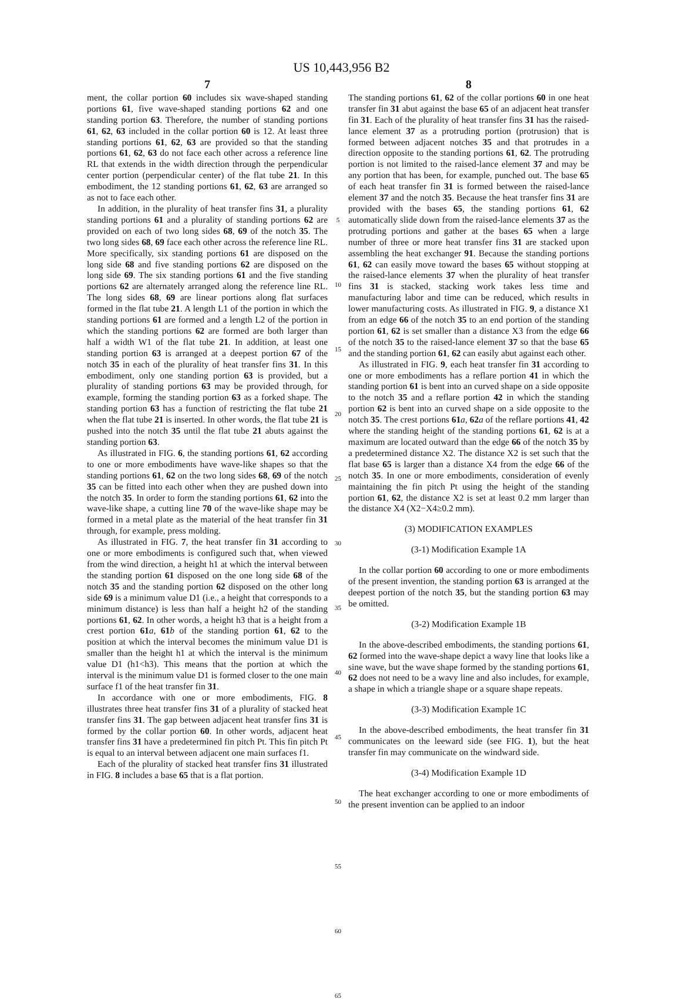US 10,443,956 B2
7
ment, the collar portion 60 includes six wave-shaped standing portions 61, five wave-shaped standing portions 62 and one standing portion 63. Therefore, the number of standing portions 61, 62, 63 included in the collar portion 60 is 12. At least three standing portions 61, 62, 63 are provided so that the standing portions 61, 62, 63 do not face each other across a reference line RL that extends in the width direction through the perpendicular center portion (perpendicular center) of the flat tube 21. In this embodiment, the 12 standing portions 61, 62, 63 are arranged so as not to face each other.
In addition, in the plurality of heat transfer fins 31, a plurality standing portions 61 and a plurality of standing portions 62 are provided on each of two long sides 68, 69 of the notch 35. The two long sides 68, 69 face each other across the reference line RL. More specifically, six standing portions 61 are disposed on the long side 68 and five standing portions 62 are disposed on the long side 69. The six standing portions 61 and the five standing portions 62 are alternately arranged along the reference line RL. The long sides 68, 69 are linear portions along flat surfaces formed in the flat tube 21. A length L1 of the portion in which the standing portions 61 are formed and a length L2 of the portion in which the standing portions 62 are formed are both larger than half a width W1 of the flat tube 21. In addition, at least one standing portion 63 is arranged at a deepest portion 67 of the notch 35 in each of the plurality of heat transfer fins 31. In this embodiment, only one standing portion 63 is provided, but a plurality of standing portions 63 may be provided through, for example, forming the standing portion 63 as a forked shape. The standing portion 63 has a function of restricting the flat tube 21 when the flat tube 21 is inserted. In other words, the flat tube 21 is pushed into the notch 35 until the flat tube 21 abuts against the standing portion 63.
As illustrated in FIG. 6, the standing portions 61, 62 according to one or more embodiments have wave-like shapes so that the standing portions 61, 62 on the two long sides 68, 69 of the notch 35 can be fitted into each other when they are pushed down into the notch 35. In order to form the standing portions 61, 62 into the wave-like shape, a cutting line 70 of the wave-like shape may be formed in a metal plate as the material of the heat transfer fin 31 through, for example, press molding.
As illustrated in FIG. 7, the heat transfer fin 31 according to one or more embodiments is configured such that, when viewed from the wind direction, a height h1 at which the interval between the standing portion 61 disposed on the one long side 68 of the notch 35 and the standing portion 62 disposed on the other long side 69 is a minimum value D1 (i.e., a height that corresponds to a minimum distance) is less than half a height h2 of the standing portions 61, 62. In other words, a height h3 that is a height from a crest portion 61 a, 61 b of the standing portion 61, 62 to the position at which the interval becomes the minimum value D1 is smaller than the height h1 at which the interval is the minimum value D1 (h1<h3). This means that the portion at which the interval is the minimum value D1 is formed closer to the one main surface f1 of the heat transfer fin 31.
In accordance with one or more embodiments, FIG. 8 illustrates three heat transfer fins 31 of a plurality of stacked heat transfer fins 31. The gap between adjacent heat transfer fins 31 is formed by the collar portion 60. In other words, adjacent heat transfer fins 31 have a predetermined fin pitch Pt. This fin pitch Pt is equal to an interval between adjacent one main surfaces f1.
Each of the plurality of stacked heat transfer fins 31 illustrated in FIG. 8 includes a base 65 that is a flat portion.
5
10
15
20
25
30
35
40
45
50
55
60
65
8
The standing portions 61, 62 of the collar portions 60 in one heat transfer fin 31 abut against the base 65 of an adjacent heat transfer fin 31. Each of the plurality of heat transfer fins 31 has the raised-lance element 37 as a protruding portion (protrusion) that is formed between adjacent notches 35 and that protrudes in a direction opposite to the standing portions 61, 62. The protruding portion is not limited to the raised-lance element 37 and may be any portion that has been, for example, punched out. The base 65 of each heat transfer fin 31 is formed between the raised-lance element 37 and the notch 35. Because the heat transfer fins 31 are provided with the bases 65, the standing portions 61, 62 automatically slide down from the raised-lance elements 37 as the protruding portions and gather at the bases 65 when a large number of three or more heat transfer fins 31 are stacked upon assembling the heat exchanger 91. Because the standing portions 61, 62 can easily move toward the bases 65 without stopping at the raised-lance elements 37 when the plurality of heat transfer fins 31 is stacked, stacking work takes less time and manufacturing labor and time can be reduced, which results in lower manufacturing costs. As illustrated in FIG. 9, a distance X1 from an edge 66 of the notch 35 to an end portion of the standing portion 61, 62 is set smaller than a distance X3 from the edge 66 of the notch 35 to the raised-lance element 37 so that the base 65 and the standing portion 61, 62 can easily abut against each other.
As illustrated in FIG. 9, each heat transfer fin 31 according to one or more embodiments has a reflare portion 41 in which the standing portion 61 is bent into an curved shape on a side opposite to the notch 35 and a reflare portion 42 in which the standing portion 62 is bent into an curved shape on a side opposite to the notch 35. The crest portions 61 a, 62 a of the reflare portions 41, 42 where the standing height of the standing portions 61, 62 is at a maximum are located outward than the edge 66 of the notch 35 by a predetermined distance X2. The distance X2 is set such that the flat base 65 is larger than a distance X4 from the edge 66 of the notch 35. In one or more embodiments, consideration of evenly maintaining the fin pitch Pt using the height of the standing portion 61, 62, the distance X2 is set at least 0.2 mm larger than the distance X4 (X2−X4≥0.2 mm).
(3) MODIFICATION EXAMPLES
(3-1) Modification Example 1A
In the collar portion 60 according to one or more embodiments of the present invention, the standing portion 63 is arranged at the deepest portion of the notch 35, but the standing portion 63 may be omitted.
(3-2) Modification Example 1B
In the above-described embodiments, the standing portions 61, 62 formed into the wave-shape depict a wavy line that looks like a sine wave, but the wave shape formed by the standing portions 61, 62 does not need to be a wavy line and also includes, for example, a shape in which a triangle shape or a square shape repeats.
(3-3) Modification Example 1C
In the above-described embodiments, the heat transfer fin 31 communicates on the leeward side (see FIG. 1), but the heat transfer fin may communicate on the windward side.
(3-4) Modification Example 1D
The heat exchanger according to one or more embodiments of the present invention can be applied to an indoor